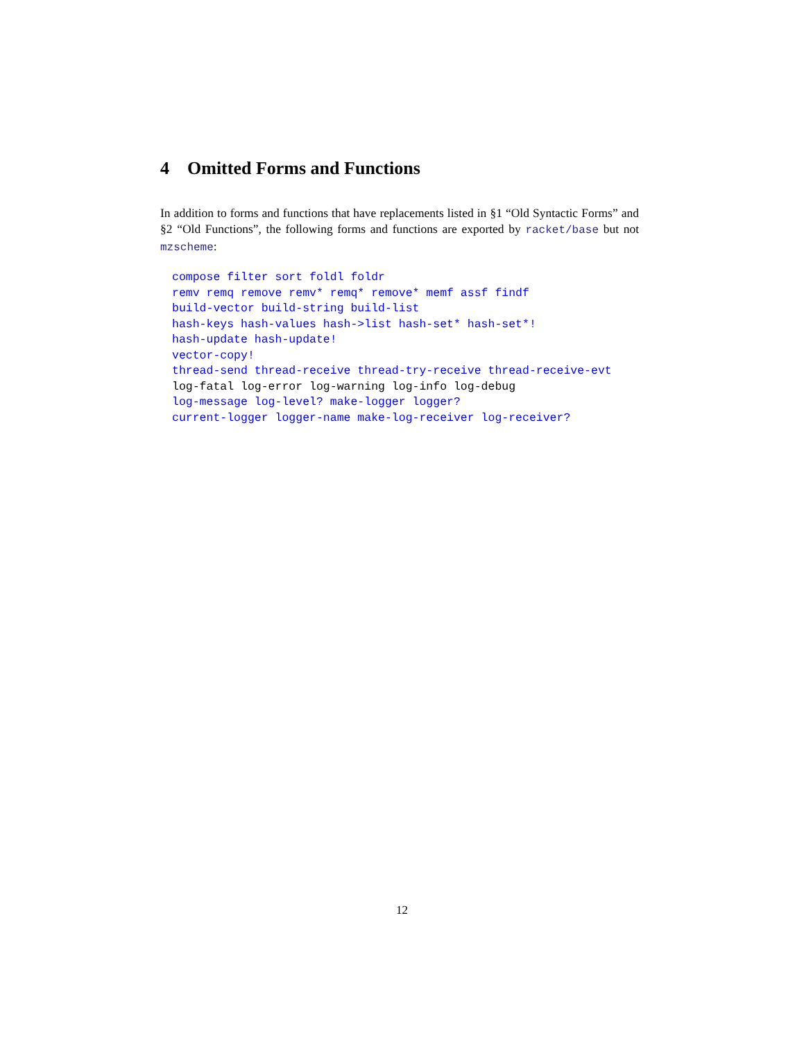4 Omitted Forms and Functions
In addition to forms and functions that have replacements listed in §1 “Old Syntactic Forms” and §2 “Old Functions”, the following forms and functions are exported by racket/base but not mzscheme:
compose filter sort foldl foldr
remv remq remove remv* remq* remove* memf assf findf
build-vector build-string build-list
hash-keys hash-values hash->list hash-set* hash-set*!
hash-update hash-update!
vector-copy!
thread-send thread-receive thread-try-receive thread-receive-evt
log-fatal log-error log-warning log-info log-debug
log-message log-level? make-logger logger?
current-logger logger-name make-log-receiver log-receiver?
12